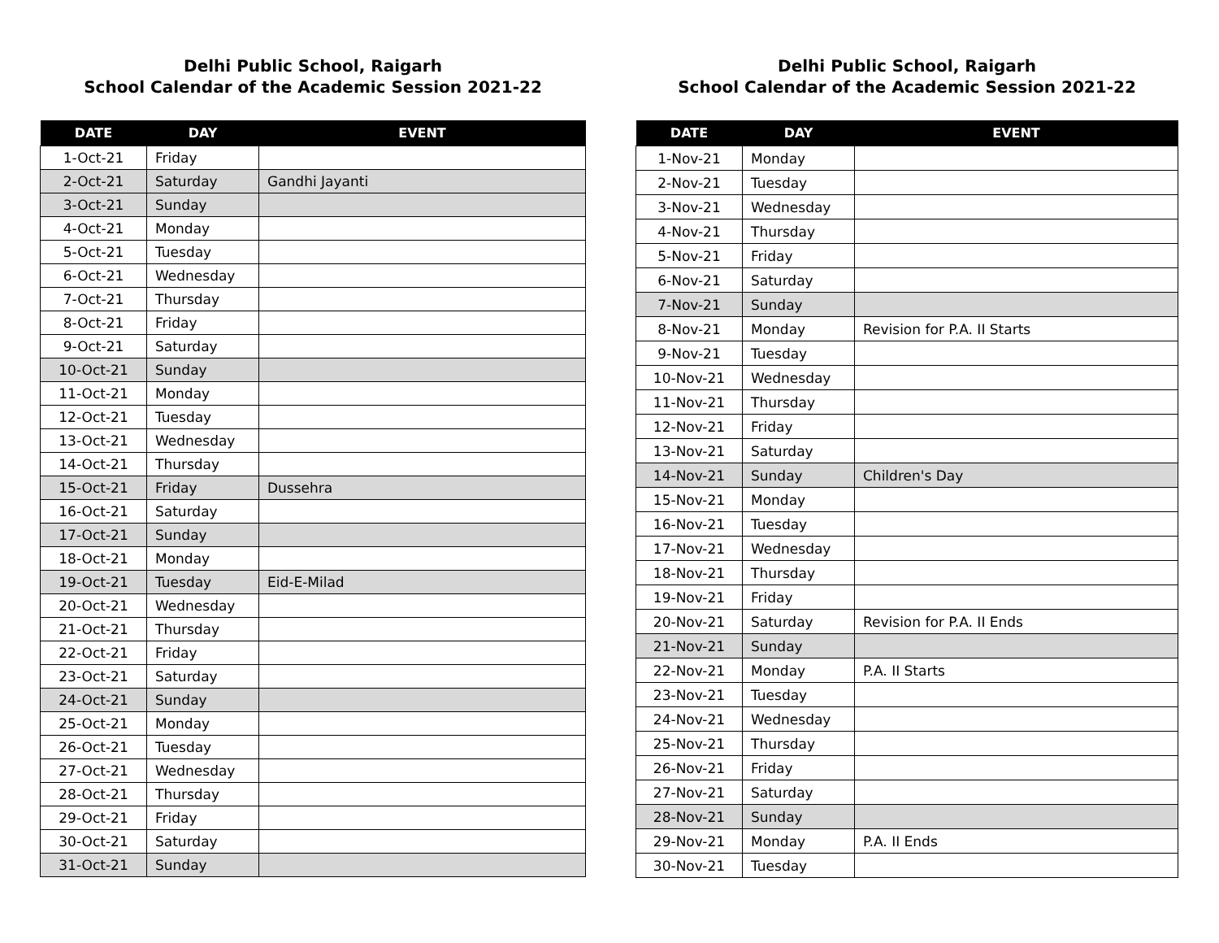Delhi Public School, Raigarh
School Calendar of the Academic Session 2021-22
| DATE | DAY | EVENT |
| --- | --- | --- |
| 1-Oct-21 | Friday | |
| 2-Oct-21 | Saturday | Gandhi Jayanti |
| 3-Oct-21 | Sunday | |
| 4-Oct-21 | Monday | |
| 5-Oct-21 | Tuesday | |
| 6-Oct-21 | Wednesday | |
| 7-Oct-21 | Thursday | |
| 8-Oct-21 | Friday | |
| 9-Oct-21 | Saturday | |
| 10-Oct-21 | Sunday | |
| 11-Oct-21 | Monday | |
| 12-Oct-21 | Tuesday | |
| 13-Oct-21 | Wednesday | |
| 14-Oct-21 | Thursday | |
| 15-Oct-21 | Friday | Dussehra |
| 16-Oct-21 | Saturday | |
| 17-Oct-21 | Sunday | |
| 18-Oct-21 | Monday | |
| 19-Oct-21 | Tuesday | Eid-E-Milad |
| 20-Oct-21 | Wednesday | |
| 21-Oct-21 | Thursday | |
| 22-Oct-21 | Friday | |
| 23-Oct-21 | Saturday | |
| 24-Oct-21 | Sunday | |
| 25-Oct-21 | Monday | |
| 26-Oct-21 | Tuesday | |
| 27-Oct-21 | Wednesday | |
| 28-Oct-21 | Thursday | |
| 29-Oct-21 | Friday | |
| 30-Oct-21 | Saturday | |
| 31-Oct-21 | Sunday | |
Delhi Public School, Raigarh
School Calendar of the Academic Session 2021-22
| DATE | DAY | EVENT |
| --- | --- | --- |
| 1-Nov-21 | Monday | |
| 2-Nov-21 | Tuesday | |
| 3-Nov-21 | Wednesday | |
| 4-Nov-21 | Thursday | |
| 5-Nov-21 | Friday | |
| 6-Nov-21 | Saturday | |
| 7-Nov-21 | Sunday | |
| 8-Nov-21 | Monday | Revision for P.A. II Starts |
| 9-Nov-21 | Tuesday | |
| 10-Nov-21 | Wednesday | |
| 11-Nov-21 | Thursday | |
| 12-Nov-21 | Friday | |
| 13-Nov-21 | Saturday | |
| 14-Nov-21 | Sunday | Children's Day |
| 15-Nov-21 | Monday | |
| 16-Nov-21 | Tuesday | |
| 17-Nov-21 | Wednesday | |
| 18-Nov-21 | Thursday | |
| 19-Nov-21 | Friday | |
| 20-Nov-21 | Saturday | Revision for P.A. II Ends |
| 21-Nov-21 | Sunday | |
| 22-Nov-21 | Monday | P.A. II Starts |
| 23-Nov-21 | Tuesday | |
| 24-Nov-21 | Wednesday | |
| 25-Nov-21 | Thursday | |
| 26-Nov-21 | Friday | |
| 27-Nov-21 | Saturday | |
| 28-Nov-21 | Sunday | |
| 29-Nov-21 | Monday | P.A. II Ends |
| 30-Nov-21 | Tuesday | |